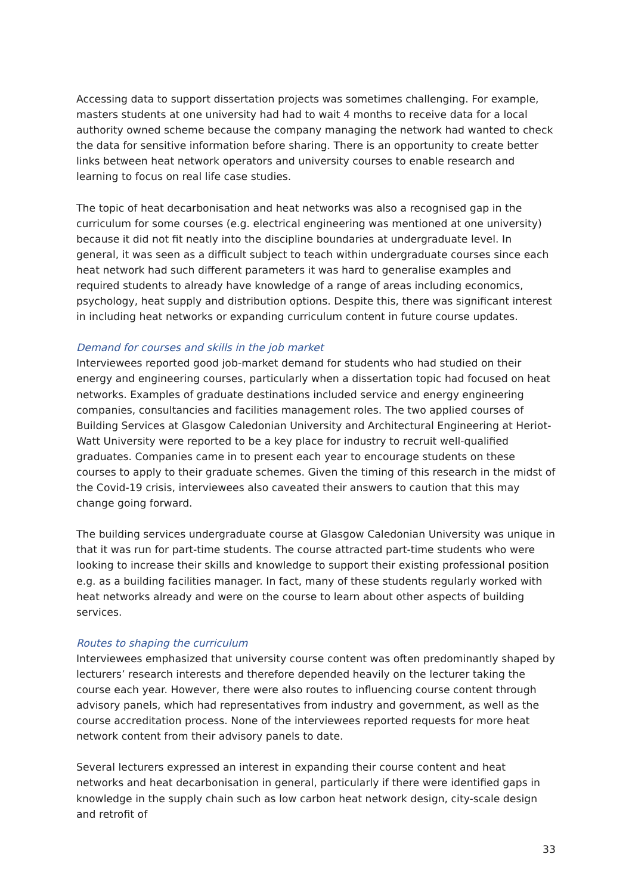Accessing data to support dissertation projects was sometimes challenging. For example, masters students at one university had had to wait 4 months to receive data for a local authority owned scheme because the company managing the network had wanted to check the data for sensitive information before sharing. There is an opportunity to create better links between heat network operators and university courses to enable research and learning to focus on real life case studies.
The topic of heat decarbonisation and heat networks was also a recognised gap in the curriculum for some courses (e.g. electrical engineering was mentioned at one university) because it did not fit neatly into the discipline boundaries at undergraduate level. In general, it was seen as a difficult subject to teach within undergraduate courses since each heat network had such different parameters it was hard to generalise examples and required students to already have knowledge of a range of areas including economics, psychology, heat supply and distribution options. Despite this, there was significant interest in including heat networks or expanding curriculum content in future course updates.
Demand for courses and skills in the job market
Interviewees reported good job-market demand for students who had studied on their energy and engineering courses, particularly when a dissertation topic had focused on heat networks. Examples of graduate destinations included service and energy engineering companies, consultancies and facilities management roles. The two applied courses of Building Services at Glasgow Caledonian University and Architectural Engineering at Heriot-Watt University were reported to be a key place for industry to recruit well-qualified graduates. Companies came in to present each year to encourage students on these courses to apply to their graduate schemes. Given the timing of this research in the midst of the Covid-19 crisis, interviewees also caveated their answers to caution that this may change going forward.
The building services undergraduate course at Glasgow Caledonian University was unique in that it was run for part-time students. The course attracted part-time students who were looking to increase their skills and knowledge to support their existing professional position e.g. as a building facilities manager. In fact, many of these students regularly worked with heat networks already and were on the course to learn about other aspects of building services.
Routes to shaping the curriculum
Interviewees emphasized that university course content was often predominantly shaped by lecturers’ research interests and therefore depended heavily on the lecturer taking the course each year. However, there were also routes to influencing course content through advisory panels, which had representatives from industry and government, as well as the course accreditation process. None of the interviewees reported requests for more heat network content from their advisory panels to date.
Several lecturers expressed an interest in expanding their course content and heat networks and heat decarbonisation in general, particularly if there were identified gaps in knowledge in the supply chain such as low carbon heat network design, city-scale design and retrofit of
33